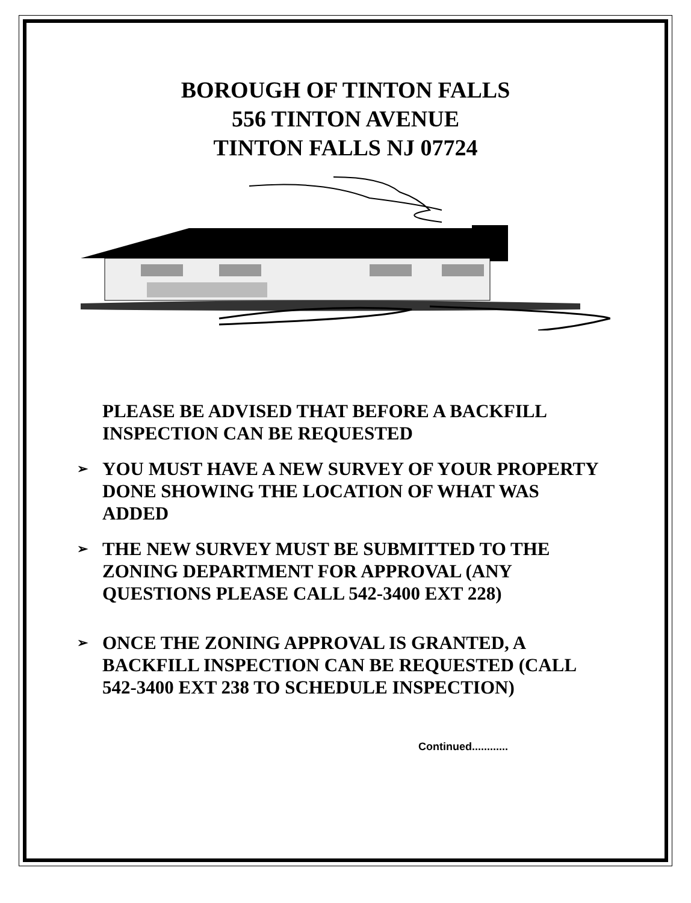BOROUGH OF TINTON FALLS
556 TINTON AVENUE
TINTON FALLS NJ 07724
PLEASE BE ADVISED THAT BEFORE A BACKFILL INSPECTION CAN BE REQUESTED
➢ YOU MUST HAVE A NEW SURVEY OF YOUR PROPERTY DONE SHOWING THE LOCATION OF WHAT WAS ADDED
➢ THE NEW SURVEY MUST BE SUBMITTED TO THE ZONING DEPARTMENT FOR APPROVAL (ANY QUESTIONS PLEASE CALL 542-3400 EXT 228)
➢ ONCE THE ZONING APPROVAL IS GRANTED, A BACKFILL INSPECTION CAN BE REQUESTED (CALL 542-3400 EXT 238 TO SCHEDULE INSPECTION)
Continued............